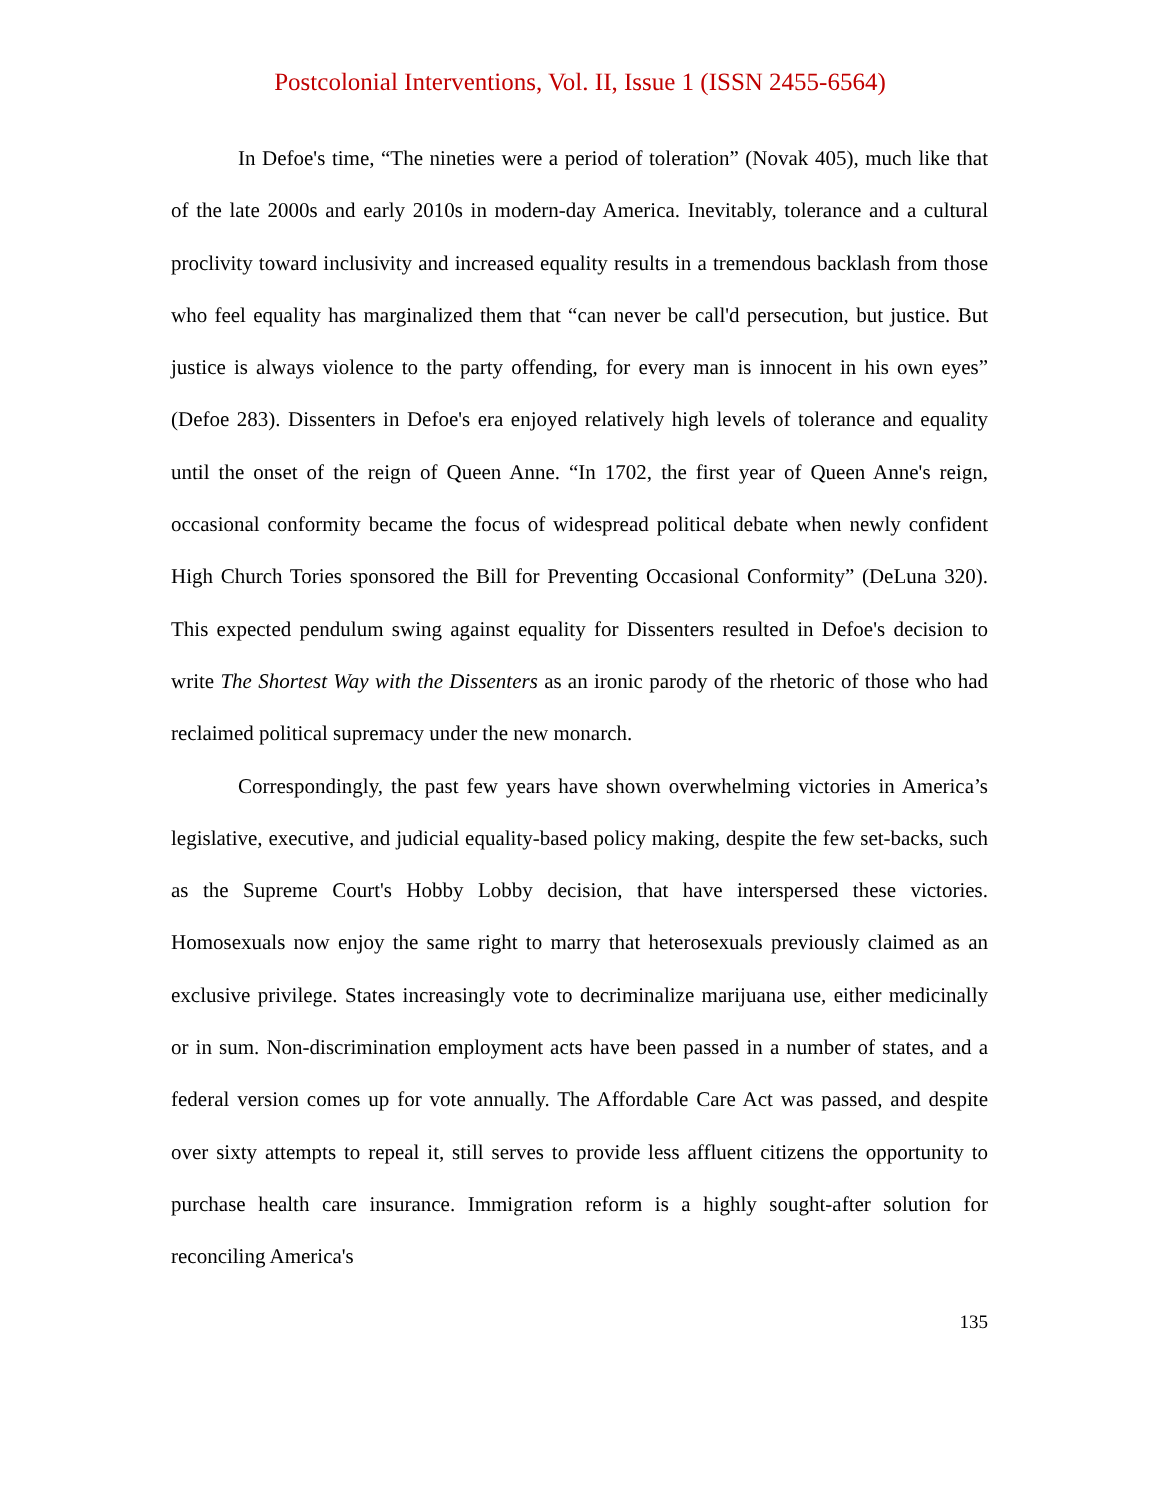Postcolonial Interventions, Vol. II, Issue 1 (ISSN 2455-6564)
In Defoe's time, “The nineties were a period of toleration” (Novak 405), much like that of the late 2000s and early 2010s in modern-day America. Inevitably, tolerance and a cultural proclivity toward inclusivity and increased equality results in a tremendous backlash from those who feel equality has marginalized them that “can never be call'd persecution, but justice. But justice is always violence to the party offending, for every man is innocent in his own eyes” (Defoe 283). Dissenters in Defoe's era enjoyed relatively high levels of tolerance and equality until the onset of the reign of Queen Anne. “In 1702, the first year of Queen Anne's reign, occasional conformity became the focus of widespread political debate when newly confident High Church Tories sponsored the Bill for Preventing Occasional Conformity” (DeLuna 320). This expected pendulum swing against equality for Dissenters resulted in Defoe's decision to write The Shortest Way with the Dissenters as an ironic parody of the rhetoric of those who had reclaimed political supremacy under the new monarch.
Correspondingly, the past few years have shown overwhelming victories in America’s legislative, executive, and judicial equality-based policy making, despite the few set-backs, such as the Supreme Court's Hobby Lobby decision, that have interspersed these victories. Homosexuals now enjoy the same right to marry that heterosexuals previously claimed as an exclusive privilege. States increasingly vote to decriminalize marijuana use, either medicinally or in sum. Non-discrimination employment acts have been passed in a number of states, and a federal version comes up for vote annually. The Affordable Care Act was passed, and despite over sixty attempts to repeal it, still serves to provide less affluent citizens the opportunity to purchase health care insurance. Immigration reform is a highly sought-after solution for reconciling America's
135